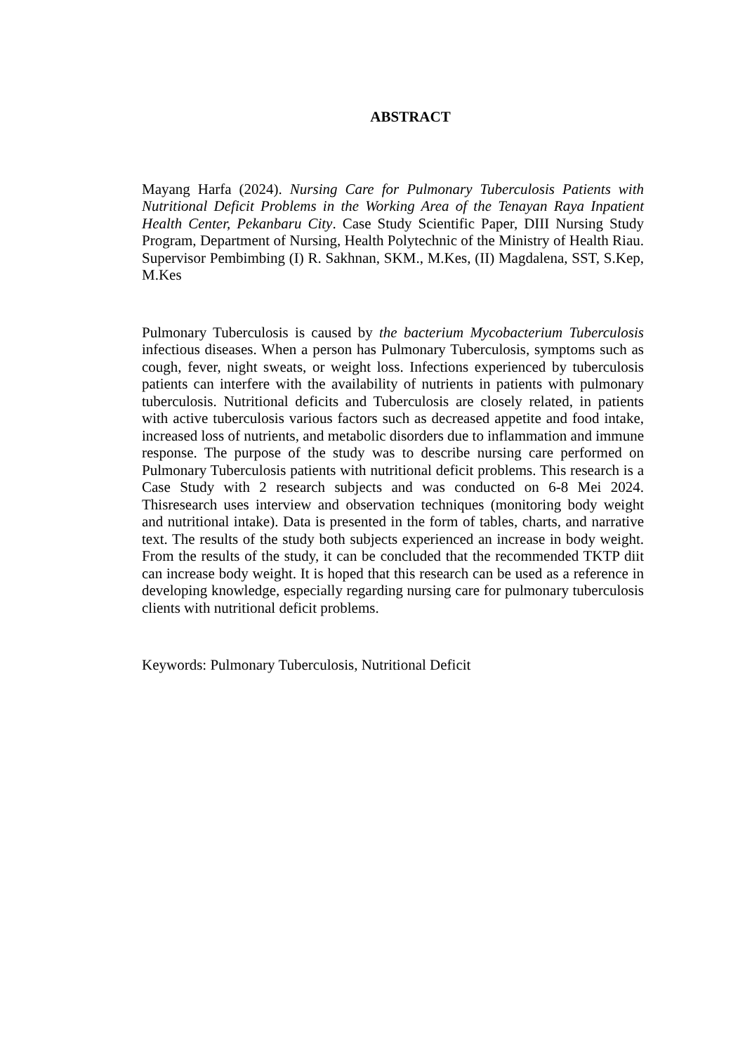ABSTRACT
Mayang Harfa (2024). Nursing Care for Pulmonary Tuberculosis Patients with Nutritional Deficit Problems in the Working Area of the Tenayan Raya Inpatient Health Center, Pekanbaru City. Case Study Scientific Paper, DIII Nursing Study Program, Department of Nursing, Health Polytechnic of the Ministry of Health Riau. Supervisor Pembimbing (I) R. Sakhnan, SKM., M.Kes, (II) Magdalena, SST, S.Kep, M.Kes
Pulmonary Tuberculosis is caused by the bacterium Mycobacterium Tuberculosis infectious diseases. When a person has Pulmonary Tuberculosis, symptoms such as cough, fever, night sweats, or weight loss. Infections experienced by tuberculosis patients can interfere with the availability of nutrients in patients with pulmonary tuberculosis. Nutritional deficits and Tuberculosis are closely related, in patients with active tuberculosis various factors such as decreased appetite and food intake, increased loss of nutrients, and metabolic disorders due to inflammation and immune response. The purpose of the study was to describe nursing care performed on Pulmonary Tuberculosis patients with nutritional deficit problems. This research is a Case Study with 2 research subjects and was conducted on 6-8 Mei 2024. Thisresearch uses interview and observation techniques (monitoring body weight and nutritional intake). Data is presented in the form of tables, charts, and narrative text. The results of the study both subjects experienced an increase in body weight. From the results of the study, it can be concluded that the recommended TKTP diit can increase body weight. It is hoped that this research can be used as a reference in developing knowledge, especially regarding nursing care for pulmonary tuberculosis clients with nutritional deficit problems.
Keywords: Pulmonary Tuberculosis, Nutritional Deficit